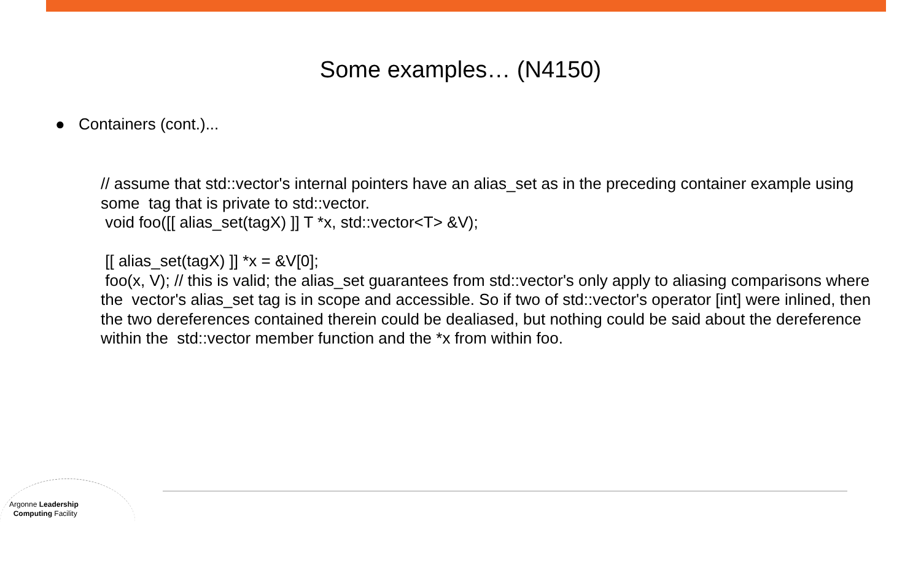Some examples… (N4150)
● Containers (cont.)...
// assume that std::vector's internal pointers have an alias_set as in the preceding container example using some tag that is private to std::vector.
void foo([[ alias_set(tagX) ]] T *x, std::vector<T> &V);
[[ alias_set(tagX) ]] *x = &V[0];
foo(x, V); // this is valid; the alias_set guarantees from std::vector's only apply to aliasing comparisons where the vector's alias_set tag is in scope and accessible. So if two of std::vector's operator [int] were inlined, then the two dereferences contained therein could be dealiased, but nothing could be said about the dereference within the std::vector member function and the *x from within foo.
Argonne Leadership
Computing Facility